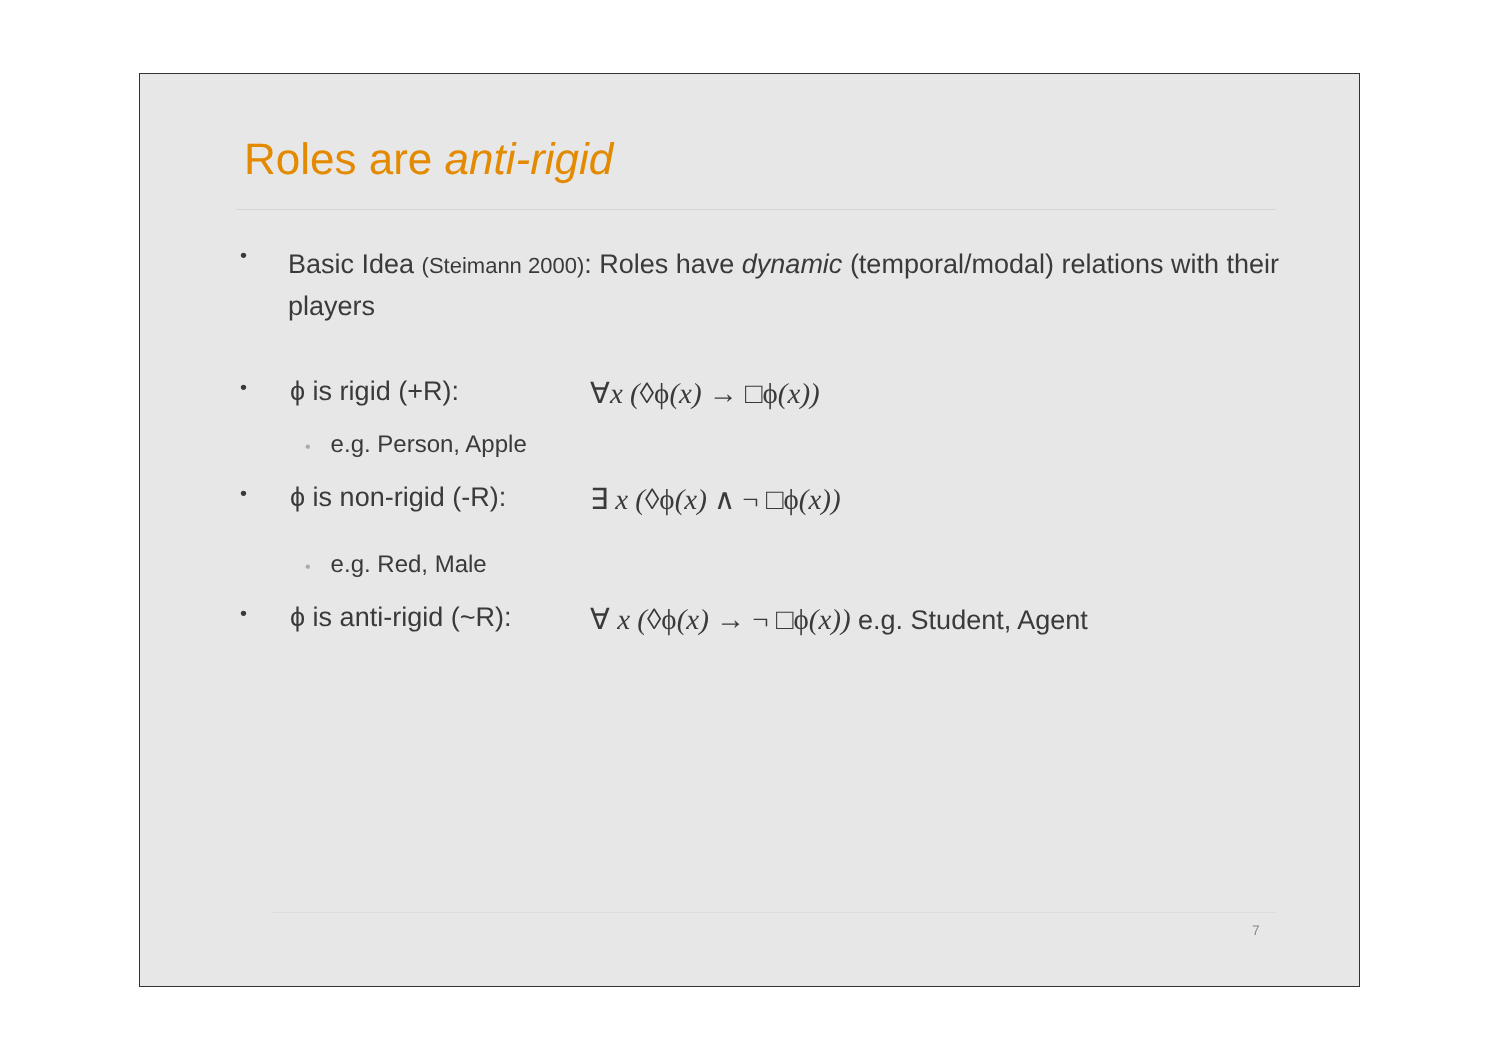Roles are anti-rigid
•
Basic Idea (Steimann 2000): Roles have dynamic (temporal/modal) relations with their players
•
ϕ is rigid (+R): ∀x (◊ϕ(x) → □ϕ(x))
• e.g. Person, Apple
•
ϕ is non-rigid (-R):
∃ x (◊ϕ(x) ∧ ¬ □ϕ(x))
• e.g. Red, Male
•
ϕ is anti-rigid (~R):
∀ x (◊ϕ(x) → ¬ □ϕ(x)) e.g. Student, Agent
7